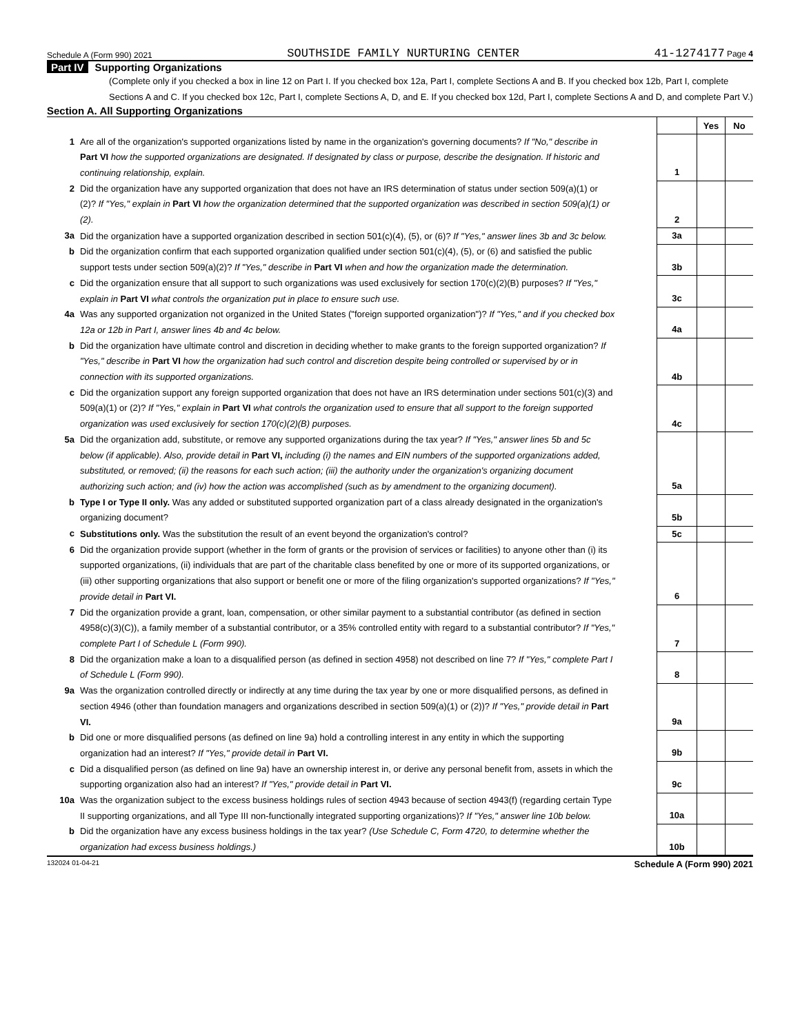Schedule A (Form 990) 2021 SOUTHSIDE FAMILY NURTURING CENTER 41-1274177 Page 4
Part IV Supporting Organizations
(Complete only if you checked a box in line 12 on Part I. If you checked box 12a, Part I, complete Sections A and B. If you checked box 12b, Part I, complete Sections A and C. If you checked box 12c, Part I, complete Sections A, D, and E. If you checked box 12d, Part I, complete Sections A and D, and complete Part V.)
Section A. All Supporting Organizations
| | | | Yes | No |
| 1 | Are all of the organization's supported organizations listed by name in the organization's governing documents? If "No," describe in Part VI how the supported organizations are designated. If designated by class or purpose, describe the designation. If historic and continuing relationship, explain. | 1 | | |
| 2 | Did the organization have any supported organization that does not have an IRS determination of status under section 509(a)(1) or (2)? If "Yes," explain in Part VI how the organization determined that the supported organization was described in section 509(a)(1) or (2). | 2 | | |
| 3a | Did the organization have a supported organization described in section 501(c)(4), (5), or (6)? If "Yes," answer lines 3b and 3c below. | 3a | | |
| b | Did the organization confirm that each supported organization qualified under section 501(c)(4), (5), or (6) and satisfied the public support tests under section 509(a)(2)? If "Yes," describe in Part VI when and how the organization made the determination. | 3b | | |
| c | Did the organization ensure that all support to such organizations was used exclusively for section 170(c)(2)(B) purposes? If "Yes," explain in Part VI what controls the organization put in place to ensure such use. | 3c | | |
| 4a | Was any supported organization not organized in the United States ("foreign supported organization")? If "Yes," and if you checked box 12a or 12b in Part I, answer lines 4b and 4c below. | 4a | | |
| b | Did the organization have ultimate control and discretion in deciding whether to make grants to the foreign supported organization? If "Yes," describe in Part VI how the organization had such control and discretion despite being controlled or supervised by or in connection with its supported organizations. | 4b | | |
| c | Did the organization support any foreign supported organization that does not have an IRS determination under sections 501(c)(3) and 509(a)(1) or (2)? If "Yes," explain in Part VI what controls the organization used to ensure that all support to the foreign supported organization was used exclusively for section 170(c)(2)(B) purposes. | 4c | | |
| 5a | Did the organization add, substitute, or remove any supported organizations during the tax year? If "Yes," answer lines 5b and 5c below (if applicable). Also, provide detail in Part VI, including (i) the names and EIN numbers of the supported organizations added, substituted, or removed; (ii) the reasons for each such action; (iii) the authority under the organization's organizing document authorizing such action; and (iv) how the action was accomplished (such as by amendment to the organizing document). | 5a | | |
| b | Type I or Type II only. Was any added or substituted supported organization part of a class already designated in the organization's organizing document? | 5b | | |
| c | Substitutions only. Was the substitution the result of an event beyond the organization's control? | 5c | | |
| 6 | Did the organization provide support (whether in the form of grants or the provision of services or facilities) to anyone other than (i) its supported organizations, (ii) individuals that are part of the charitable class benefited by one or more of its supported organizations, or (iii) other supporting organizations that also support or benefit one or more of the filing organization's supported organizations? If "Yes," provide detail in Part VI. | 6 | | |
| 7 | Did the organization provide a grant, loan, compensation, or other similar payment to a substantial contributor (as defined in section 4958(c)(3)(C)), a family member of a substantial contributor, or a 35% controlled entity with regard to a substantial contributor? If "Yes," complete Part I of Schedule L (Form 990). | 7 | | |
| 8 | Did the organization make a loan to a disqualified person (as defined in section 4958) not described on line 7? If "Yes," complete Part I of Schedule L (Form 990). | 8 | | |
| 9a | Was the organization controlled directly or indirectly at any time during the tax year by one or more disqualified persons, as defined in section 4946 (other than foundation managers and organizations described in section 509(a)(1) or (2))? If "Yes," provide detail in Part VI. | 9a | | |
| b | Did one or more disqualified persons (as defined on line 9a) hold a controlling interest in any entity in which the supporting organization had an interest? If "Yes," provide detail in Part VI. | 9b | | |
| c | Did a disqualified person (as defined on line 9a) have an ownership interest in, or derive any personal benefit from, assets in which the supporting organization also had an interest? If "Yes," provide detail in Part VI. | 9c | | |
| 10a | Was the organization subject to the excess business holdings rules of section 4943 because of section 4943(f) (regarding certain Type II supporting organizations, and all Type III non-functionally integrated supporting organizations)? If "Yes," answer line 10b below. | 10a | | |
| b | Did the organization have any excess business holdings in the tax year? (Use Schedule C, Form 4720, to determine whether the organization had excess business holdings.) | 10b | | |
132024 01-04-21 Schedule A (Form 990) 2021